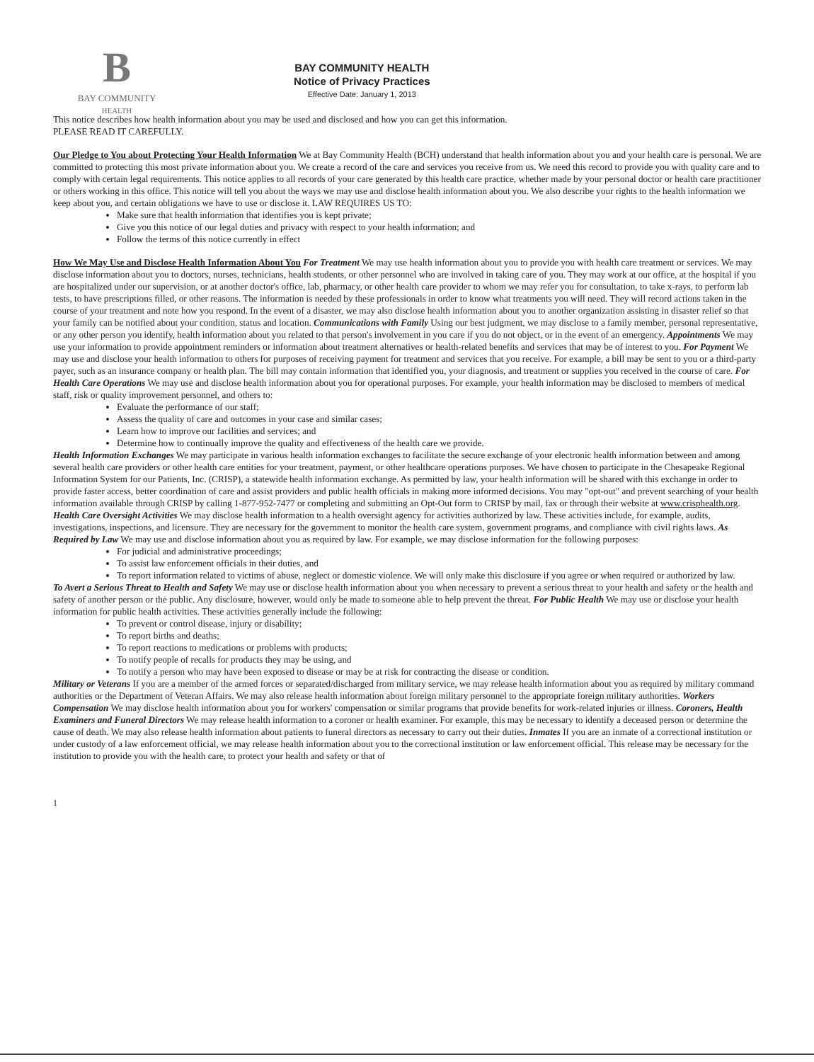B
BAY COMMUNITY
HEALTH
BAY COMMUNITY HEALTH
Notice of Privacy Practices
Effective Date: January 1, 2013
This notice describes how health information about you may be used and disclosed and how you can get this information.
PLEASE READ IT CAREFULLY.
Our Pledge to You about Protecting Your Health Information We at Bay Community Health (BCH) understand that health information about you and your health care is personal. We are committed to protecting this most private information about you. We create a record of the care and services you receive from us. We need this record to provide you with quality care and to comply with certain legal requirements. This notice applies to all records of your care generated by this health care practice, whether made by your personal doctor or health care practitioner or others working in this office. This notice will tell you about the ways we may use and disclose health information about you. We also describe your rights to the health information we keep about you, and certain obligations we have to use or disclose it. LAW REQUIRES US TO:
Make sure that health information that identifies you is kept private;
Give you this notice of our legal duties and privacy with respect to your health information; and
Follow the terms of this notice currently in effect
How We May Use and Disclose Health Information About You For Treatment We may use health information about you to provide you with health care treatment or services. We may disclose information about you to doctors, nurses, technicians, health students, or other personnel who are involved in taking care of you. They may work at our office, at the hospital if you are hospitalized under our supervision, or at another doctor's office, lab, pharmacy, or other health care provider to whom we may refer you for consultation, to take x-rays, to perform lab tests, to have prescriptions filled, or other reasons. The information is needed by these professionals in order to know what treatments you will need. They will record actions taken in the course of your treatment and note how you respond. In the event of a disaster, we may also disclose health information about you to another organization assisting in disaster relief so that your family can be notified about your condition, status and location. Communications with Family Using our best judgment, we may disclose to a family member, personal representative, or any other person you identify, health information about you related to that person's involvement in you care if you do not object, or in the event of an emergency. Appointments We may use your information to provide appointment reminders or information about treatment alternatives or health-related benefits and services that may be of interest to you. For Payment We may use and disclose your health information to others for purposes of receiving payment for treatment and services that you receive. For example, a bill may be sent to you or a third-party payer, such as an insurance company or health plan. The bill may contain information that identified you, your diagnosis, and treatment or supplies you received in the course of care. For Health Care Operations We may use and disclose health information about you for operational purposes. For example, your health information may be disclosed to members of medical staff, risk or quality improvement personnel, and others to:
Evaluate the performance of our staff;
Assess the quality of care and outcomes in your case and similar cases;
Learn how to improve our facilities and services; and
Determine how to continually improve the quality and effectiveness of the health care we provide.
Health Information Exchanges We may participate in various health information exchanges to facilitate the secure exchange of your electronic health information between and among several health care providers or other health care entities for your treatment, payment, or other healthcare operations purposes. We have chosen to participate in the Chesapeake Regional Information System for our Patients, Inc. (CRISP), a statewide health information exchange. As permitted by law, your health information will be shared with this exchange in order to provide faster access, better coordination of care and assist providers and public health officials in making more informed decisions. You may "opt-out" and prevent searching of your health information available through CRISP by calling 1-877-952-7477 or completing and submitting an Opt-Out form to CRISP by mail, fax or through their website at www.crisphealth.org.
Health Care Oversight Activities We may disclose health information to a health oversight agency for activities authorized by law. These activities include, for example, audits, investigations, inspections, and licensure. They are necessary for the government to monitor the health care system, government programs, and compliance with civil rights laws. As Required by Law We may use and disclose information about you as required by law. For example, we may disclose information for the following purposes:
For judicial and administrative proceedings;
To assist law enforcement officials in their duties, and
To report information related to victims of abuse, neglect or domestic violence. We will only make this disclosure if you agree or when required or authorized by law.
To Avert a Serious Threat to Health and Safety We may use or disclose health information about you when necessary to prevent a serious threat to your health and safety or the health and safety of another person or the public. Any disclosure, however, would only be made to someone able to help prevent the threat. For Public Health We may use or disclose your health information for public health activities. These activities generally include the following:
To prevent or control disease, injury or disability;
To report births and deaths;
To report reactions to medications or problems with products;
To notify people of recalls for products they may be using, and
To notify a person who may have been exposed to disease or may be at risk for contracting the disease or condition.
Military or Veterans If you are a member of the armed forces or separated/discharged from military service, we may release health information about you as required by military command authorities or the Department of Veteran Affairs. We may also release health information about foreign military personnel to the appropriate foreign military authorities. Workers Compensation We may disclose health information about you for workers' compensation or similar programs that provide benefits for work-related injuries or illness. Coroners, Health Examiners and Funeral Directors We may release health information to a coroner or health examiner. For example, this may be necessary to identify a deceased person or determine the cause of death. We may also release health information about patients to funeral directors as necessary to carry out their duties. Inmates If you are an inmate of a correctional institution or under custody of a law enforcement official, we may release health information about you to the correctional institution or law enforcement official. This release may be necessary for the institution to provide you with the health care, to protect your health and safety or that of
1